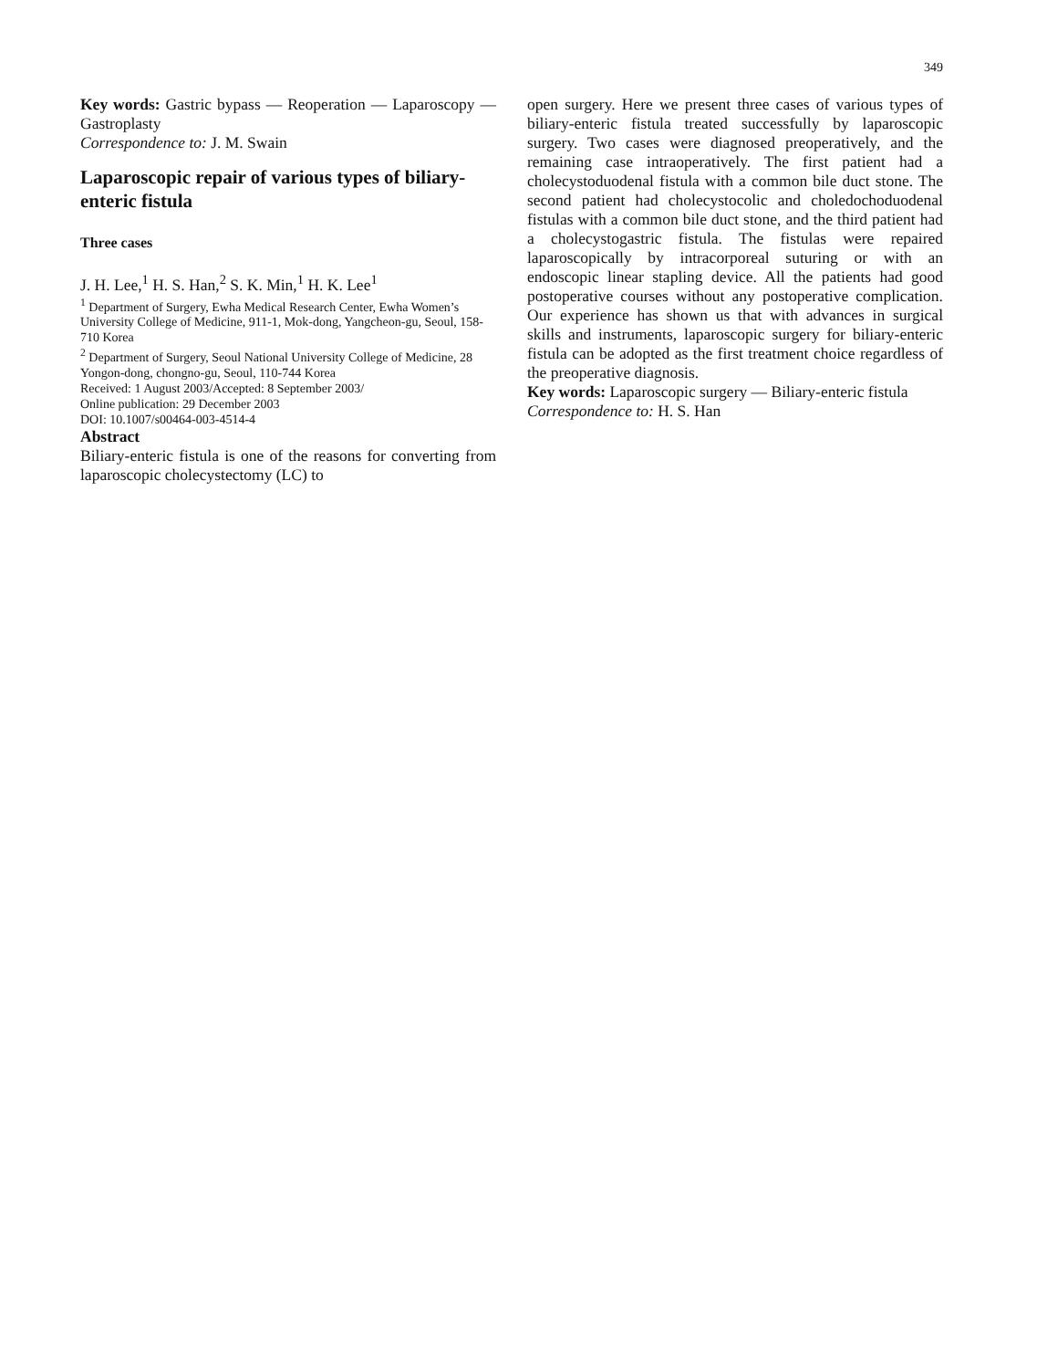349
Key words: Gastric bypass — Reoperation — Laparoscopy — Gastroplasty
Correspondence to: J. M. Swain
Laparoscopic repair of various types of biliary-enteric fistula
Three cases
J. H. Lee,<sup>1</sup> H. S. Han,<sup>2</sup> S. K. Min,<sup>1</sup> H. K. Lee<sup>1</sup>
<sup>1</sup> Department of Surgery, Ewha Medical Research Center, Ewha Women’s University College of Medicine, 911-1, Mok-dong, Yangcheon-gu, Seoul, 158-710 Korea
<sup>2</sup> Department of Surgery, Seoul National University College of Medicine, 28 Yongon-dong, chongno-gu, Seoul, 110-744 Korea
Received: 1 August 2003/Accepted: 8 September 2003/
Online publication: 29 December 2003
DOI: 10.1007/s00464-003-4514-4
Abstract
Biliary-enteric fistula is one of the reasons for converting from laparoscopic cholecystectomy (LC) to
open surgery. Here we present three cases of various types of biliary-enteric fistula treated successfully by laparoscopic surgery. Two cases were diagnosed preoperatively, and the remaining case intraoperatively. The first patient had a cholecystoduodenal fistula with a common bile duct stone. The second patient had cholecystocolic and choledochoduodenal fistulas with a common bile duct stone, and the third patient had a cholecystogastric fistula. The fistulas were repaired laparoscopically by intracorporeal suturing or with an endoscopic linear stapling device. All the patients had good postoperative courses without any postoperative complication. Our experience has shown us that with advances in surgical skills and instruments, laparoscopic surgery for biliary-enteric fistula can be adopted as the first treatment choice regardless of the preoperative diagnosis.
Key words: Laparoscopic surgery — Biliary-enteric fistula
Correspondence to: H. S. Han